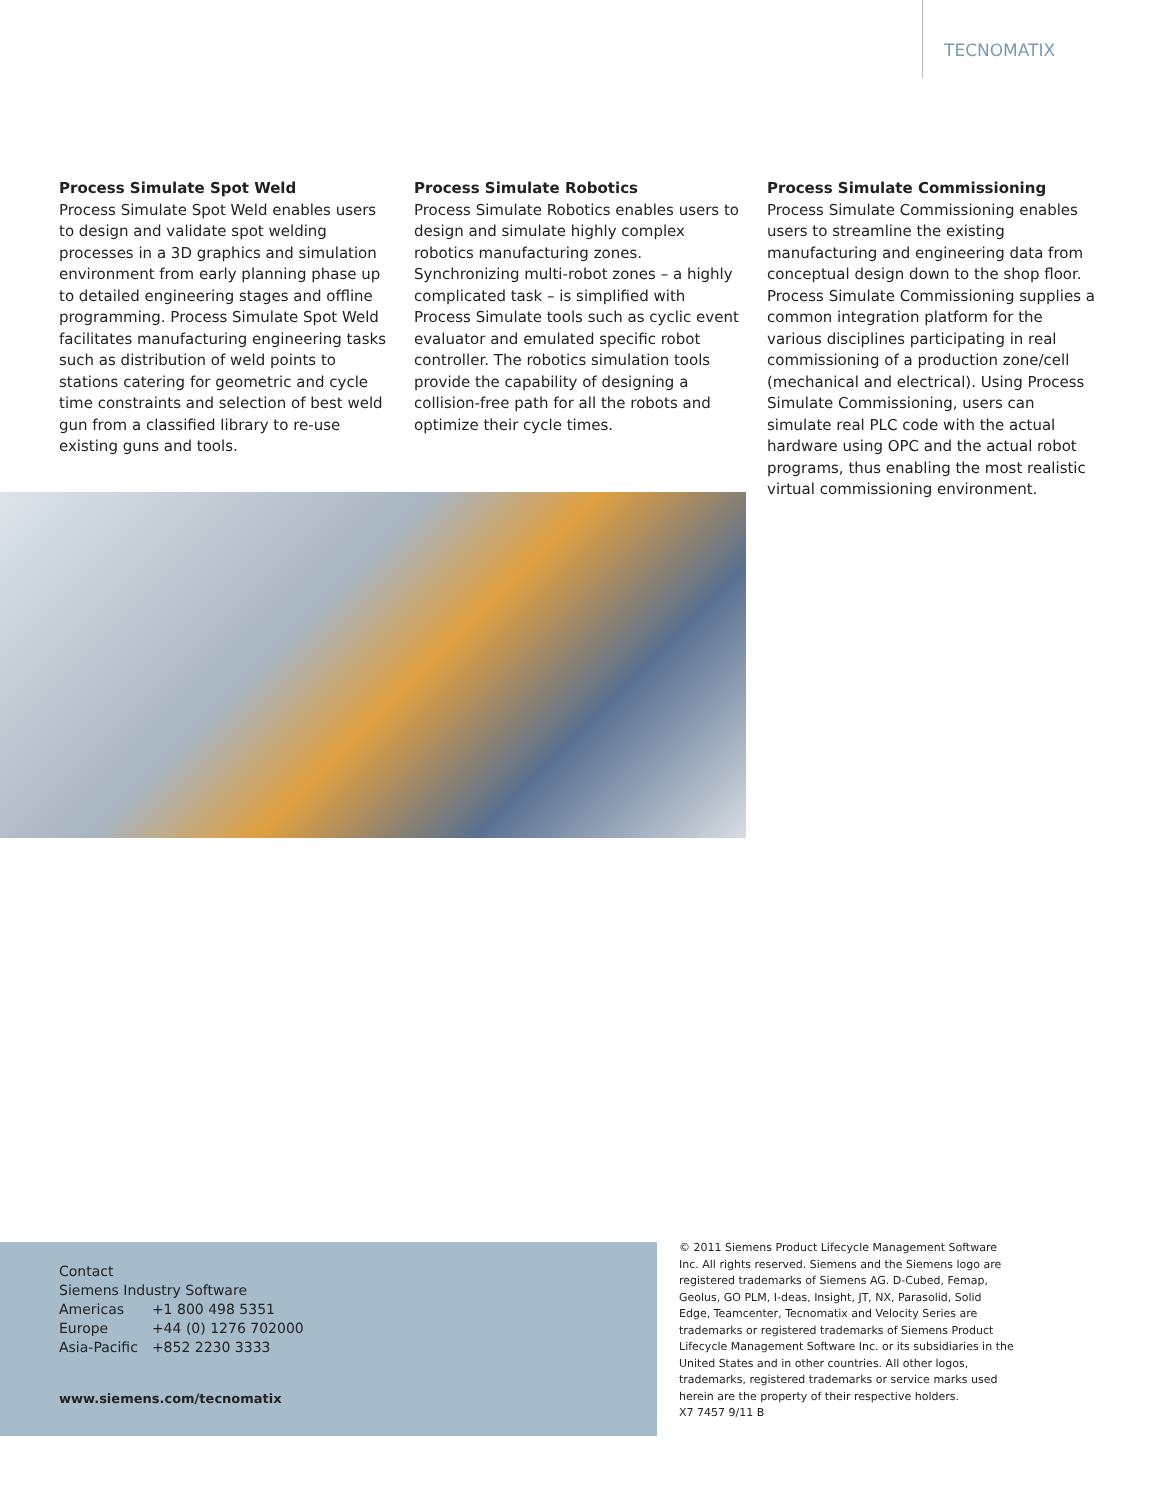TECNOMATIX
Process Simulate Spot Weld
Process Simulate Spot Weld enables users to design and validate spot welding processes in a 3D graphics and simulation environment from early planning phase up to detailed engineering stages and offline programming. Process Simulate Spot Weld facilitates manufacturing engineering tasks such as distribution of weld points to stations catering for geometric and cycle time constraints and selection of best weld gun from a classified library to re-use existing guns and tools.
Process Simulate Robotics
Process Simulate Robotics enables users to design and simulate highly complex robotics manufacturing zones. Synchronizing multi-robot zones – a highly complicated task – is simplified with Process Simulate tools such as cyclic event evaluator and emulated specific robot controller. The robotics simulation tools provide the capability of designing a collision-free path for all the robots and optimize their cycle times.
Process Simulate Commissioning
Process Simulate Commissioning enables users to streamline the existing manufacturing and engineering data from conceptual design down to the shop floor. Process Simulate Commissioning supplies a common integration platform for the various disciplines participating in real commissioning of a production zone/cell (mechanical and electrical). Using Process Simulate Commissioning, users can simulate real PLC code with the actual hardware using OPC and the actual robot programs, thus enabling the most realistic virtual commissioning environment.
Contact
Siemens Industry Software
| Americas | +1 800 498 5351 |
| Europe | +44 (0) 1276 702000 |
| Asia-Pacific | +852 2230 3333 |
www.siemens.com/tecnomatix
© 2011 Siemens Product Lifecycle Management Software Inc. All rights reserved. Siemens and the Siemens logo are registered trademarks of Siemens AG. D-Cubed, Femap, Geolus, GO PLM, I-deas, Insight, JT, NX, Parasolid, Solid Edge, Teamcenter, Tecnomatix and Velocity Series are trademarks or registered trademarks of Siemens Product Lifecycle Management Software Inc. or its subsidiaries in the United States and in other countries. All other logos, trademarks, registered trademarks or service marks used herein are the property of their respective holders.
X7 7457 9/11 B